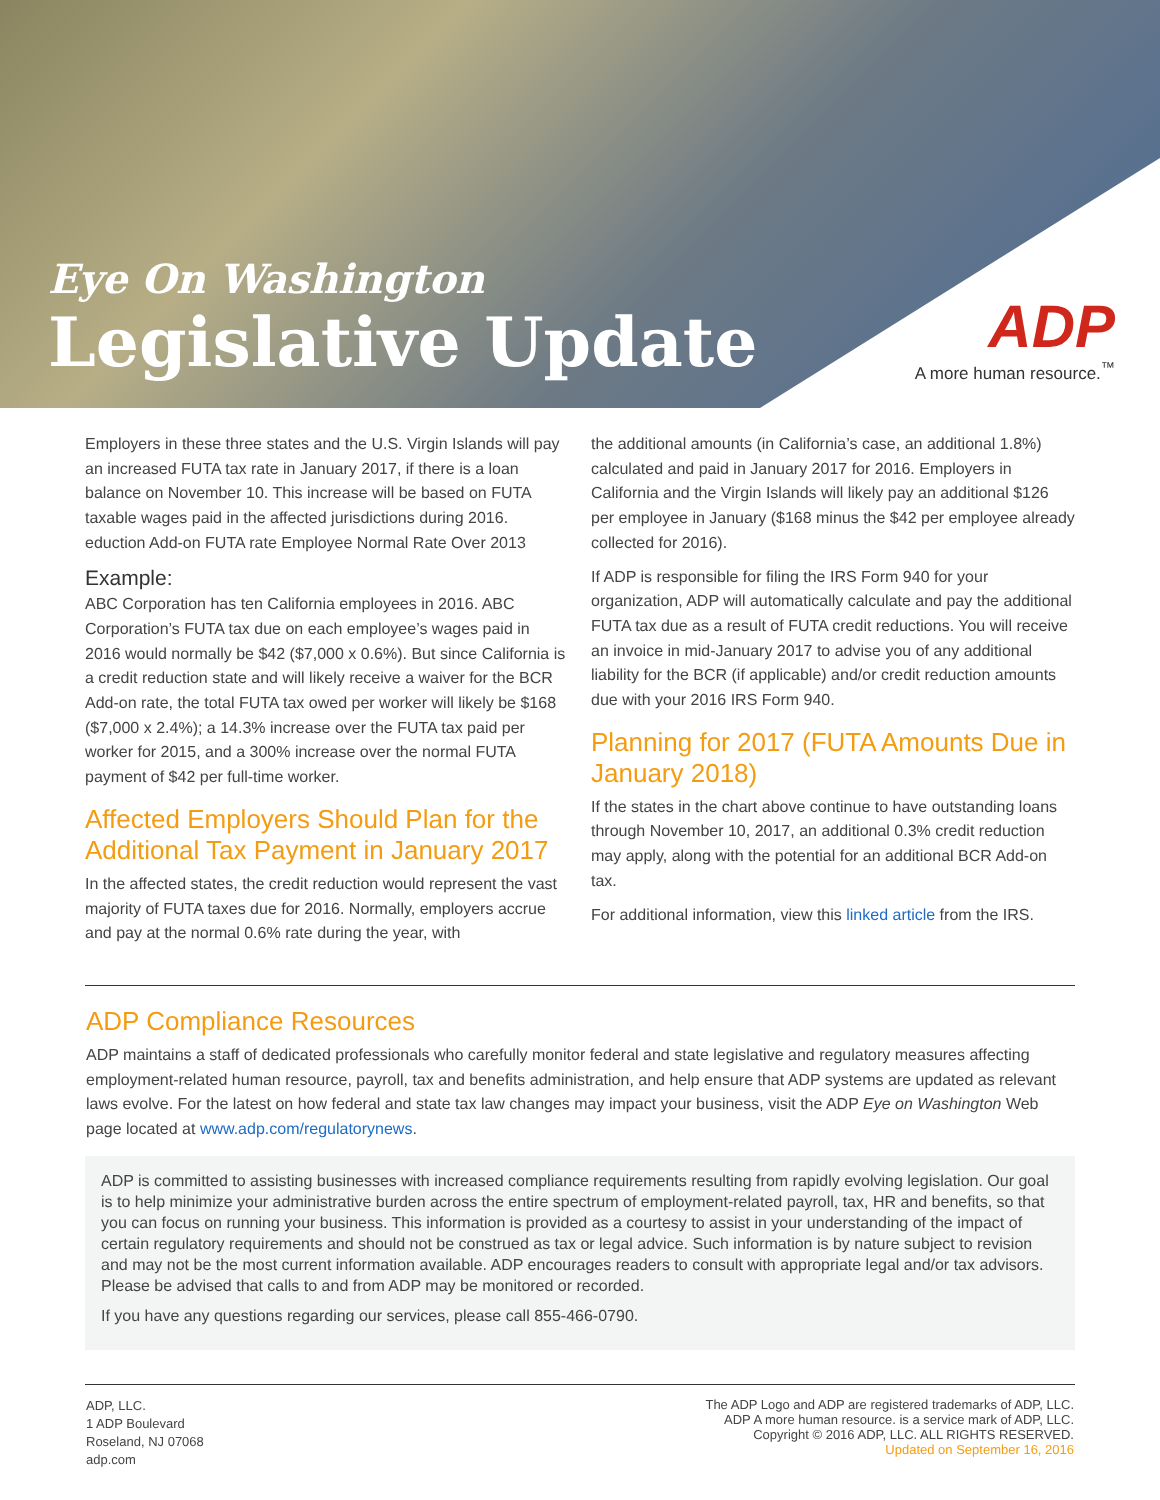Eye On Washington
Legislative Update
ADP
A more human resource.<sup>™</sup>
Employers in these three states and the U.S. Virgin Islands will pay an increased FUTA tax rate in January 2017, if there is a loan balance on November 10. This increase will be based on FUTA taxable wages paid in the affected jurisdictions during 2016. eduction Add-on FUTA rate Employee Normal Rate Over 2013
Example:
ABC Corporation has ten California employees in 2016. ABC Corporation’s FUTA tax due on each employee’s wages paid in 2016 would normally be $42 ($7,000 x 0.6%). But since California is a credit reduction state and will likely receive a waiver for the BCR Add-on rate, the total FUTA tax owed per worker will likely be $168 ($7,000 x 2.4%); a 14.3% increase over the FUTA tax paid per worker for 2015, and a 300% increase over the normal FUTA payment of $42 per full-time worker.
Affected Employers Should Plan for the Additional Tax Payment in January 2017
In the affected states, the credit reduction would represent the vast majority of FUTA taxes due for 2016. Normally, employers accrue and pay at the normal 0.6% rate during the year, with
the additional amounts (in California’s case, an additional 1.8%) calculated and paid in January 2017 for 2016. Employers in California and the Virgin Islands will likely pay an additional $126 per employee in January ($168 minus the $42 per employee already collected for 2016).
If ADP is responsible for filing the IRS Form 940 for your organization, ADP will automatically calculate and pay the additional FUTA tax due as a result of FUTA credit reductions. You will receive an invoice in mid-January 2017 to advise you of any additional liability for the BCR (if applicable) and/or credit reduction amounts due with your 2016 IRS Form 940.
Planning for 2017 (FUTA Amounts Due in January 2018)
If the states in the chart above continue to have outstanding loans through November 10, 2017, an additional 0.3% credit reduction may apply, along with the potential for an additional BCR Add-on tax.
For additional information, view this linked article from the IRS.
ADP Compliance Resources
ADP maintains a staff of dedicated professionals who carefully monitor federal and state legislative and regulatory measures affecting employment-related human resource, payroll, tax and benefits administration, and help ensure that ADP systems are updated as relevant laws evolve. For the latest on how federal and state tax law changes may impact your business, visit the ADP Eye on Washington Web page located at www.adp.com/regulatorynews.
ADP is committed to assisting businesses with increased compliance requirements resulting from rapidly evolving legislation. Our goal is to help minimize your administrative burden across the entire spectrum of employment-related payroll, tax, HR and benefits, so that you can focus on running your business. This information is provided as a courtesy to assist in your understanding of the impact of certain regulatory requirements and should not be construed as tax or legal advice. Such information is by nature subject to revision and may not be the most current information available. ADP encourages readers to consult with appropriate legal and/or tax advisors. Please be advised that calls to and from ADP may be monitored or recorded.
If you have any questions regarding our services, please call 855-466-0790.
ADP, LLC.
1 ADP Boulevard
Roseland, NJ 07068
adp.com
The ADP Logo and ADP are registered trademarks of ADP, LLC.
ADP A more human resource. is a service mark of ADP, LLC.
Copyright © 2016 ADP, LLC. ALL RIGHTS RESERVED.
Updated on September 16, 2016